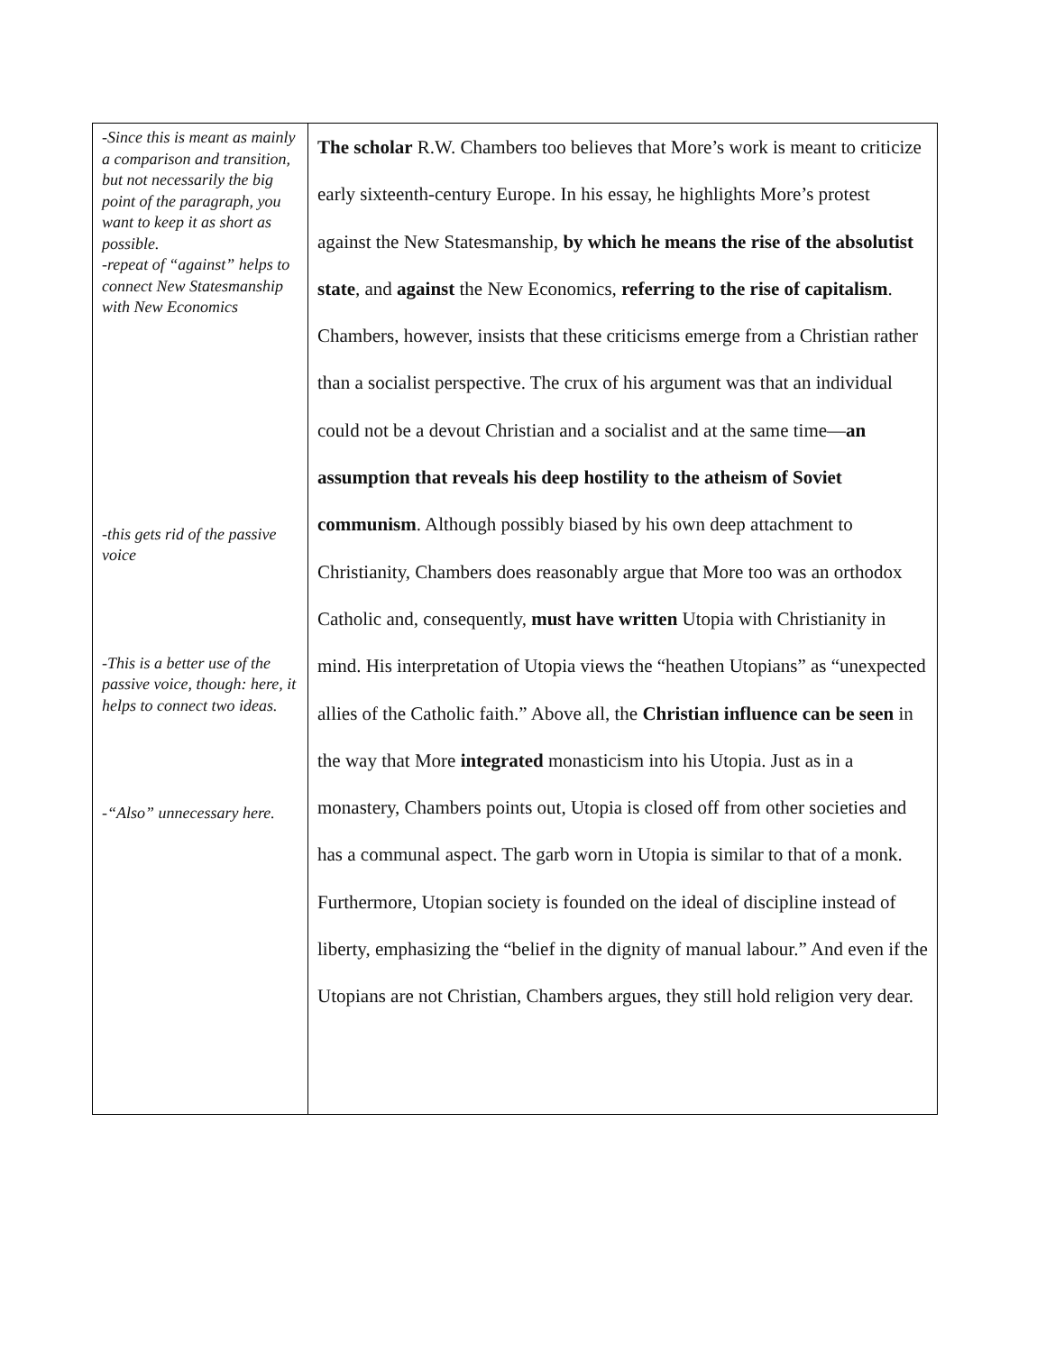| -Since this is meant as mainly a comparison and transition, but not necessarily the big point of the paragraph, you want to keep it as short as possible. -repeat of “against” helps to connect New Statesmanship with New Economics -this gets rid of the passive voice -This is a better use of the passive voice, though: here, it helps to connect two ideas. -“Also” unnecessary here. | The scholar R.W. Chambers too believes that More’s work is meant to criticize early sixteenth-century Europe. In his essay, he highlights More’s protest against the New Statesmanship, by which he means the rise of the absolutist state , and against the New Economics, referring to the rise of capitalism . Chambers, however, insists that these criticisms emerge from a Christian rather than a socialist perspective. The crux of his argument was that an individual could not be a devout Christian and a socialist and at the same time— an assumption that reveals his deep hostility to the atheism of Soviet communism . Although possibly biased by his own deep attachment to Christianity, Chambers does reasonably argue that More too was an orthodox Catholic and, consequently, must have written Utopia with Christianity in mind. His interpretation of Utopia views the “heathen Utopians” as “unexpected allies of the Catholic faith.” Above all, the Christian influence can be seen in the way that More integrated monasticism into his Utopia. Just as in a monastery, Chambers points out, Utopia is closed off from other societies and has a communal aspect. The garb worn in Utopia is similar to that of a monk. Furthermore, Utopian society is founded on the ideal of discipline instead of liberty, emphasizing the “belief in the dignity of manual labour.” And even if the Utopians are not Christian, Chambers argues, they still hold religion very dear. |